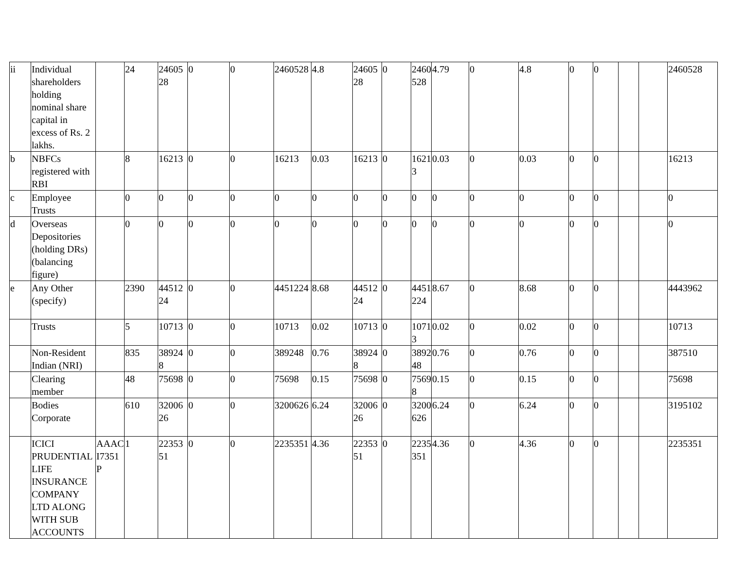| ii | Individual shareholders holding nominal share capital in excess of Rs. 2 lakhs. | | 24 | 2460528 | 0 | 0 | 2460528 | 4.8 | 2460528 | 0 | 2460528 | 4.79 | 0 | 4.8 | 0 | 0 | | | 2460528 |
| b | NBFCs registered with RBI | | 8 | 16213 | 0 | 0 | 16213 | 0.03 | 16213 | 0 | 16213 | 0.03 | 0 | 0.03 | 0 | 0 | | | 16213 |
| c | Employee Trusts | | 0 | 0 | 0 | 0 | 0 | 0 | 0 | 0 | 0 | 0 | 0 | 0 | 0 | 0 | | | 0 |
| d | Overseas Depositories (holding DRs) (balancing figure) | | 0 | 0 | 0 | 0 | 0 | 0 | 0 | 0 | 0 | 0 | 0 | 0 | 0 | 0 | | | 0 |
| e | Any Other (specify) | | 2390 | 4451224 | 0 | 0 | 4451224 | 8.68 | 4451224 | 0 | 4451224 | 8.67 | 0 | 8.68 | 0 | 0 | | | 4443962 |
| | Trusts | | 5 | 10713 | 0 | 0 | 10713 | 0.02 | 10713 | 0 | 10713 | 0.02 | 0 | 0.02 | 0 | 0 | | | 10713 |
| | Non-Resident Indian (NRI) | | 835 | 389248 | 0 | 0 | 389248 | 0.76 | 389248 | 0 | 389248 | 0.76 | 0 | 0.76 | 0 | 0 | | | 387510 |
| | Clearing member | | 48 | 75698 | 0 | 0 | 75698 | 0.15 | 75698 | 0 | 75698 | 0.15 | 0 | 0.15 | 0 | 0 | | | 75698 |
| | Bodies Corporate | | 610 | 3200626 | 0 | 0 | 3200626 | 6.24 | 3200626 | 0 | 3200626 | 6.24 | 0 | 6.24 | 0 | 0 | | | 3195102 |
| | ICICI PRUDENTIAL LIFE INSURANCE COMPANY LTD ALONG WITH SUB ACCOUNTS | AAACI7351P | 1 | 2235351 | 0 | 0 | 2235351 | 4.36 | 2235351 | 0 | 2235351 | 4.36 | 0 | 4.36 | 0 | 0 | | | 2235351 |